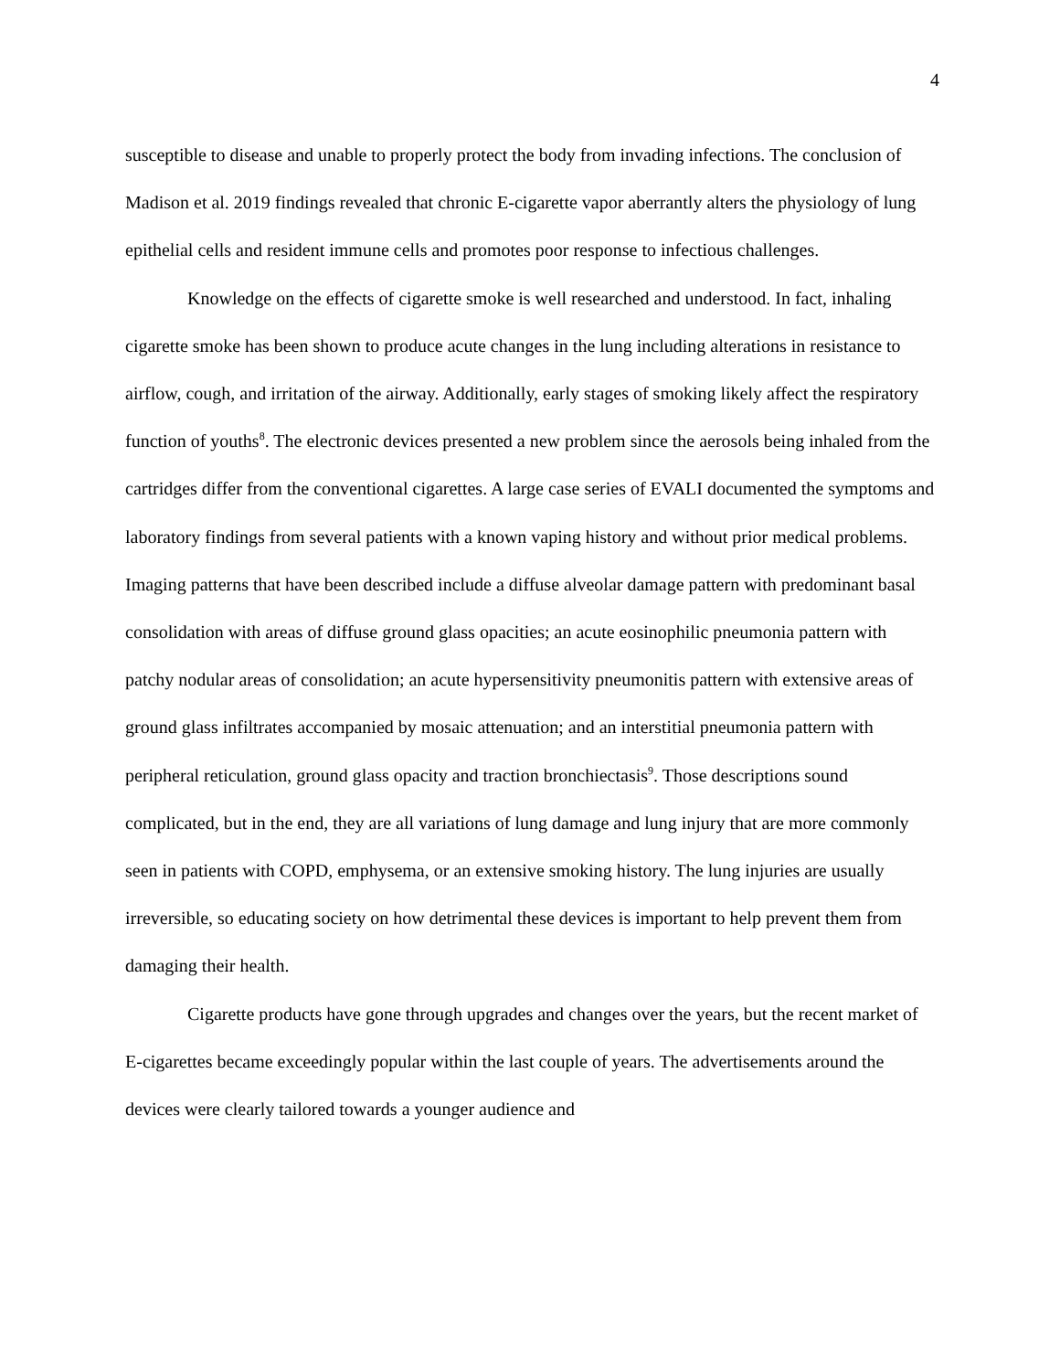4
susceptible to disease and unable to properly protect the body from invading infections. The conclusion of Madison et al. 2019 findings revealed that chronic E-cigarette vapor aberrantly alters the physiology of lung epithelial cells and resident immune cells and promotes poor response to infectious challenges.
Knowledge on the effects of cigarette smoke is well researched and understood. In fact, inhaling cigarette smoke has been shown to produce acute changes in the lung including alterations in resistance to airflow, cough, and irritation of the airway. Additionally, early stages of smoking likely affect the respiratory function of youths<sup>8</sup>. The electronic devices presented a new problem since the aerosols being inhaled from the cartridges differ from the conventional cigarettes. A large case series of EVALI documented the symptoms and laboratory findings from several patients with a known vaping history and without prior medical problems. Imaging patterns that have been described include a diffuse alveolar damage pattern with predominant basal consolidation with areas of diffuse ground glass opacities; an acute eosinophilic pneumonia pattern with patchy nodular areas of consolidation; an acute hypersensitivity pneumonitis pattern with extensive areas of ground glass infiltrates accompanied by mosaic attenuation; and an interstitial pneumonia pattern with peripheral reticulation, ground glass opacity and traction bronchiectasis<sup>9</sup>. Those descriptions sound complicated, but in the end, they are all variations of lung damage and lung injury that are more commonly seen in patients with COPD, emphysema, or an extensive smoking history. The lung injuries are usually irreversible, so educating society on how detrimental these devices is important to help prevent them from damaging their health.
Cigarette products have gone through upgrades and changes over the years, but the recent market of E-cigarettes became exceedingly popular within the last couple of years. The advertisements around the devices were clearly tailored towards a younger audience and